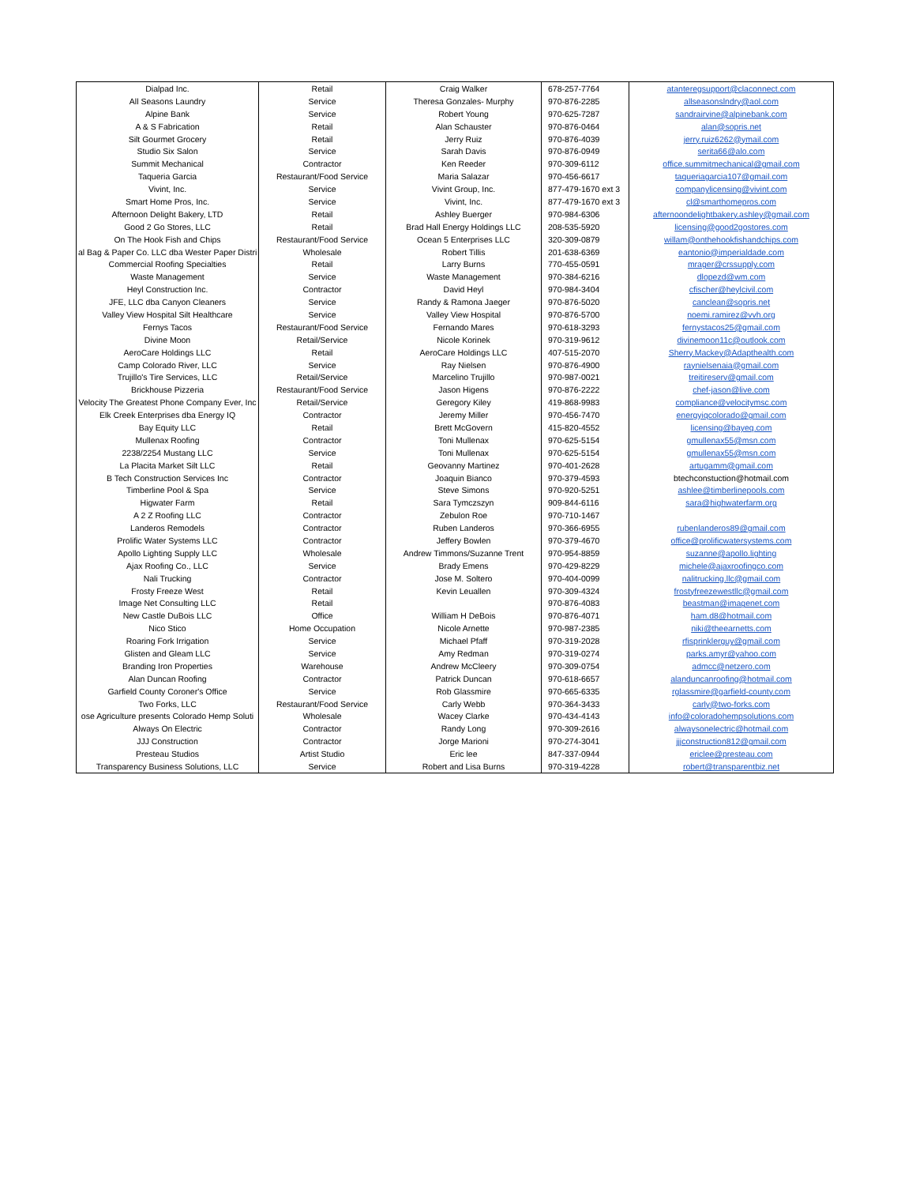| Dialpad Inc. | Retail | Craig Walker | 678-257-7764 | atanteregsupport@claconnect.com |
| All Seasons Laundry | Service | Theresa Gonzales- Murphy | 970-876-2285 | allseasonslndry@aol.com |
| Alpine Bank | Service | Robert Young | 970-625-7287 | sandrairvine@alpinebank.com |
| A & S Fabrication | Retail | Alan Schauster | 970-876-0464 | alan@sopris.net |
| Silt Gourmet Grocery | Retail | Jerry Ruiz | 970-876-4039 | jerry.ruiz6262@ymail.com |
| Studio Six Salon | Service | Sarah Davis | 970-876-0949 | serita66@alo.com |
| Summit Mechanical | Contractor | Ken Reeder | 970-309-6112 | office.summitmechanical@gmail.com |
| Taqueria Garcia | Restaurant/Food Service | Maria Salazar | 970-456-6617 | taqueriagarcia107@gmail.com |
| Vivint, Inc. | Service | Vivint Group, Inc. | 877-479-1670 ext 3 | companylicensing@vivint.com |
| Smart Home Pros, Inc. | Service | Vivint, Inc. | 877-479-1670 ext 3 | cl@smarthomepros.com |
| Afternoon Delight Bakery, LTD | Retail | Ashley Buerger | 970-984-6306 | afternoondelightbakery.ashley@gmail.com |
| Good 2 Go Stores, LLC | Retail | Brad Hall Energy Holdings LLC | 208-535-5920 | licensing@good2gostores.com |
| On The Hook Fish and Chips | Restaurant/Food Service | Ocean 5 Enterprises LLC | 320-309-0879 | willam@onthehookfishandchips.com |
| al Bag & Paper Co. LLC dba Wester Paper Distri | Wholesale | Robert Tillis | 201-638-6369 | eantonio@imperialdade.com |
| Commercial Roofing Specialties | Retail | Larry Burns | 770-455-0591 | mrager@crssupply.com |
| Waste Management | Service | Waste Management | 970-384-6216 | dlopezd@wm.com |
| Heyl Construction Inc. | Contractor | David Heyl | 970-984-3404 | cfischer@heylcivil.com |
| JFE, LLC dba Canyon Cleaners | Service | Randy & Ramona Jaeger | 970-876-5020 | canclean@sopris.net |
| Valley View Hospital Silt Healthcare | Service | Valley View Hospital | 970-876-5700 | noemi.ramirez@vvh.org |
| Fernys Tacos | Restaurant/Food Service | Fernando Mares | 970-618-3293 | fernystacos25@gmail.com |
| Divine Moon | Retail/Service | Nicole Korinek | 970-319-9612 | divinemoon11c@outlook.com |
| AeroCare Holdings LLC | Retail | AeroCare Holdings LLC | 407-515-2070 | Sherry.Mackey@Adapthealth.com |
| Camp Colorado River, LLC | Service | Ray Nielsen | 970-876-4900 | raynielsenaia@gmail.com |
| Trujillo's Tire Services, LLC | Retail/Service | Marcelino Trujillo | 970-987-0021 | treitireserv@gmail.com |
| Brickhouse Pizzeria | Restaurant/Food Service | Jason Higens | 970-876-2222 | chef-jason@live.com |
| Velocity The Greatest Phone Company Ever, Inc | Retail/Service | Geregory Kiley | 419-868-9983 | compliance@velocitymsc.com |
| Elk Creek Enterprises dba Energy IQ | Contractor | Jeremy Miller | 970-456-7470 | energyiqcolorado@gmail.com |
| Bay Equity LLC | Retail | Brett McGovern | 415-820-4552 | licensing@bayeq.com |
| Mullenax Roofing | Contractor | Toni Mullenax | 970-625-5154 | gmullenax55@msn.com |
| 2238/2254 Mustang LLC | Service | Toni Mullenax | 970-625-5154 | gmullenax55@msn.com |
| La Placita Market Silt LLC | Retail | Geovanny Martinez | 970-401-2628 | artugamm@gmail.com |
| B Tech Construction Services Inc | Contractor | Joaquin Bianco | 970-379-4593 | btechconstuction@hotmail.com |
| Timberline Pool & Spa | Service | Steve Simons | 970-920-5251 | ashlee@timberlinepools.com |
| Higwater Farm | Retail | Sara Tymczszyn | 909-844-6116 | sara@highwaterfarm.org |
| A 2 Z Roofing LLC | Contractor | Zebulon Roe | 970-710-1467 | |
| Landeros Remodels | Contractor | Ruben Landeros | 970-366-6955 | rubenlanderos89@gmail.com |
| Prolific Water Systems LLC | Contractor | Jeffery Bowlen | 970-379-4670 | office@prolificwatersystems.com |
| Apollo Lighting Supply LLC | Wholesale | Andrew Timmons/Suzanne Trent | 970-954-8859 | suzanne@apollo.lighting |
| Ajax Roofing Co., LLC | Service | Brady Emens | 970-429-8229 | michele@ajaxroofingco.com |
| Nali Trucking | Contractor | Jose M. Soltero | 970-404-0099 | nalitrucking.llc@gmail.com |
| Frosty Freeze West | Retail | Kevin Leuallen | 970-309-4324 | frostyfreezewestllc@gmail.com |
| Image Net Consulting LLC | Retail | | 970-876-4083 | beastman@imagenet.com |
| New Castle DuBois LLC | Office | William H DeBois | 970-876-4071 | ham.d8@hotmail.com |
| Nico Stico | Home Occupation | Nicole Arnette | 970-987-2385 | niki@theearnetts.com |
| Roaring Fork Irrigation | Service | Michael Pfaff | 970-319-2028 | rfisprinklerguy@gmail.com |
| Glisten and Gleam LLC | Service | Amy Redman | 970-319-0274 | parks.amyr@yahoo.com |
| Branding Iron Properties | Warehouse | Andrew McCleery | 970-309-0754 | admcc@netzero.com |
| Alan Duncan Roofing | Contractor | Patrick Duncan | 970-618-6657 | alanduncanroofing@hotmail.com |
| Garfield County Coroner's Office | Service | Rob Glassmire | 970-665-6335 | rglassmire@garfield-county.com |
| Two Forks, LLC | Restaurant/Food Service | Carly Webb | 970-364-3433 | carly@two-forks.com |
| ose Agriculture presents Colorado Hemp Soluti | Wholesale | Wacey Clarke | 970-434-4143 | info@coloradohempsolutions.com |
| Always On Electric | Contractor | Randy Long | 970-309-2616 | alwaysonelectric@hotmail.com |
| JJJ Construction | Contractor | Jorge Marioni | 970-274-3041 | jjjconstruction812@gmail.com |
| Presteau Studios | Artist Studio | Eric lee | 847-337-0944 | ericlee@presteau.com |
| Transparency Business Solutions, LLC | Service | Robert and Lisa Burns | 970-319-4228 | robert@transparentbiz.net |